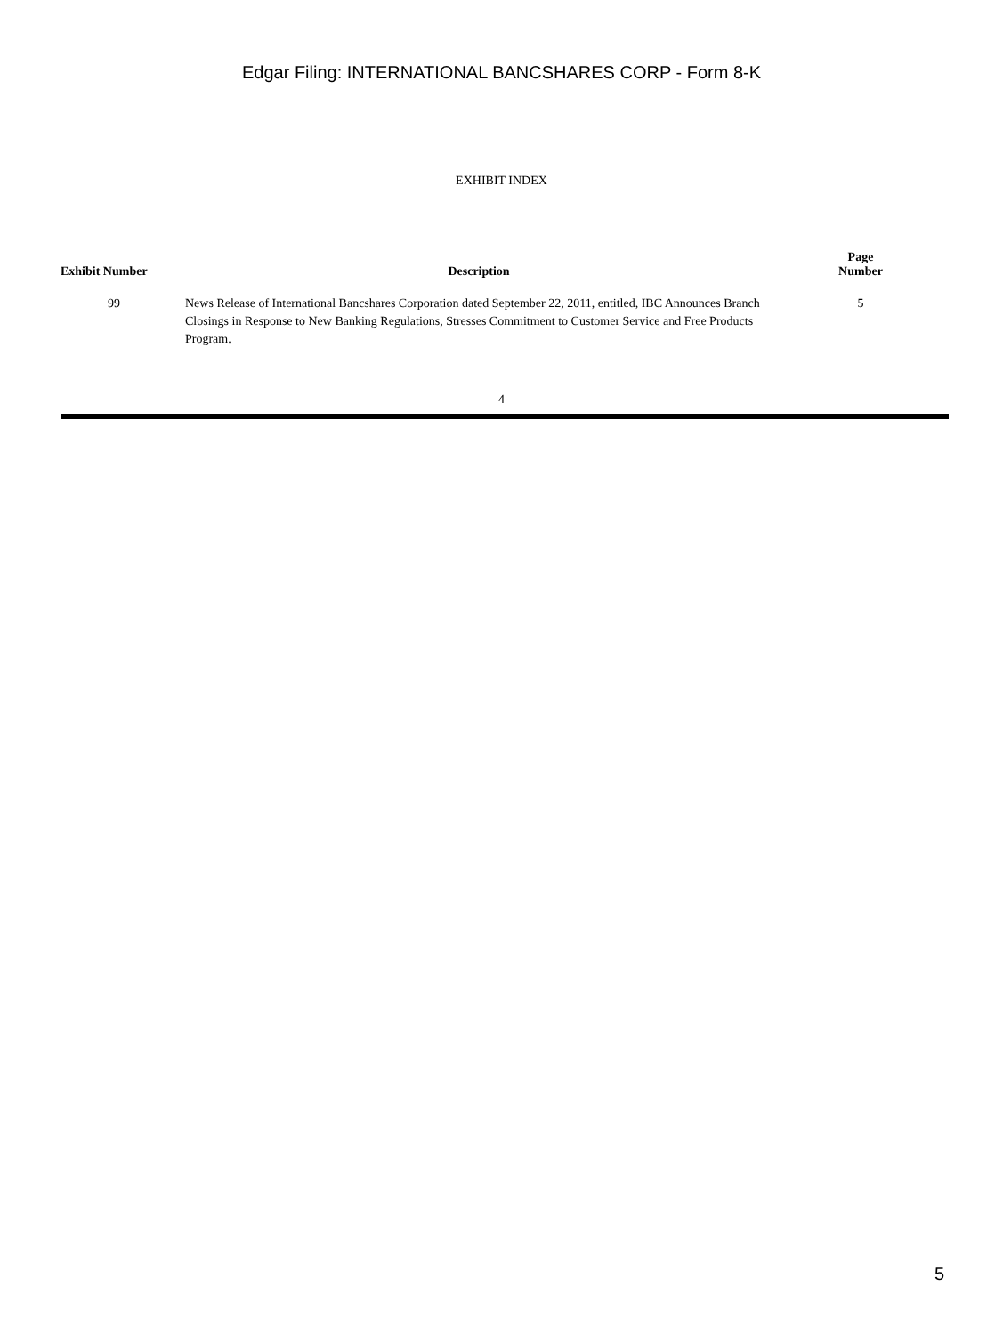Edgar Filing: INTERNATIONAL BANCSHARES CORP - Form 8-K
EXHIBIT INDEX
| Exhibit Number | Description | Page Number |
| --- | --- | --- |
| 99 | News Release of International Bancshares Corporation dated September 22, 2011, entitled, IBC Announces Branch Closings in Response to New Banking Regulations, Stresses Commitment to Customer Service and Free Products Program. | 5 |
4
5